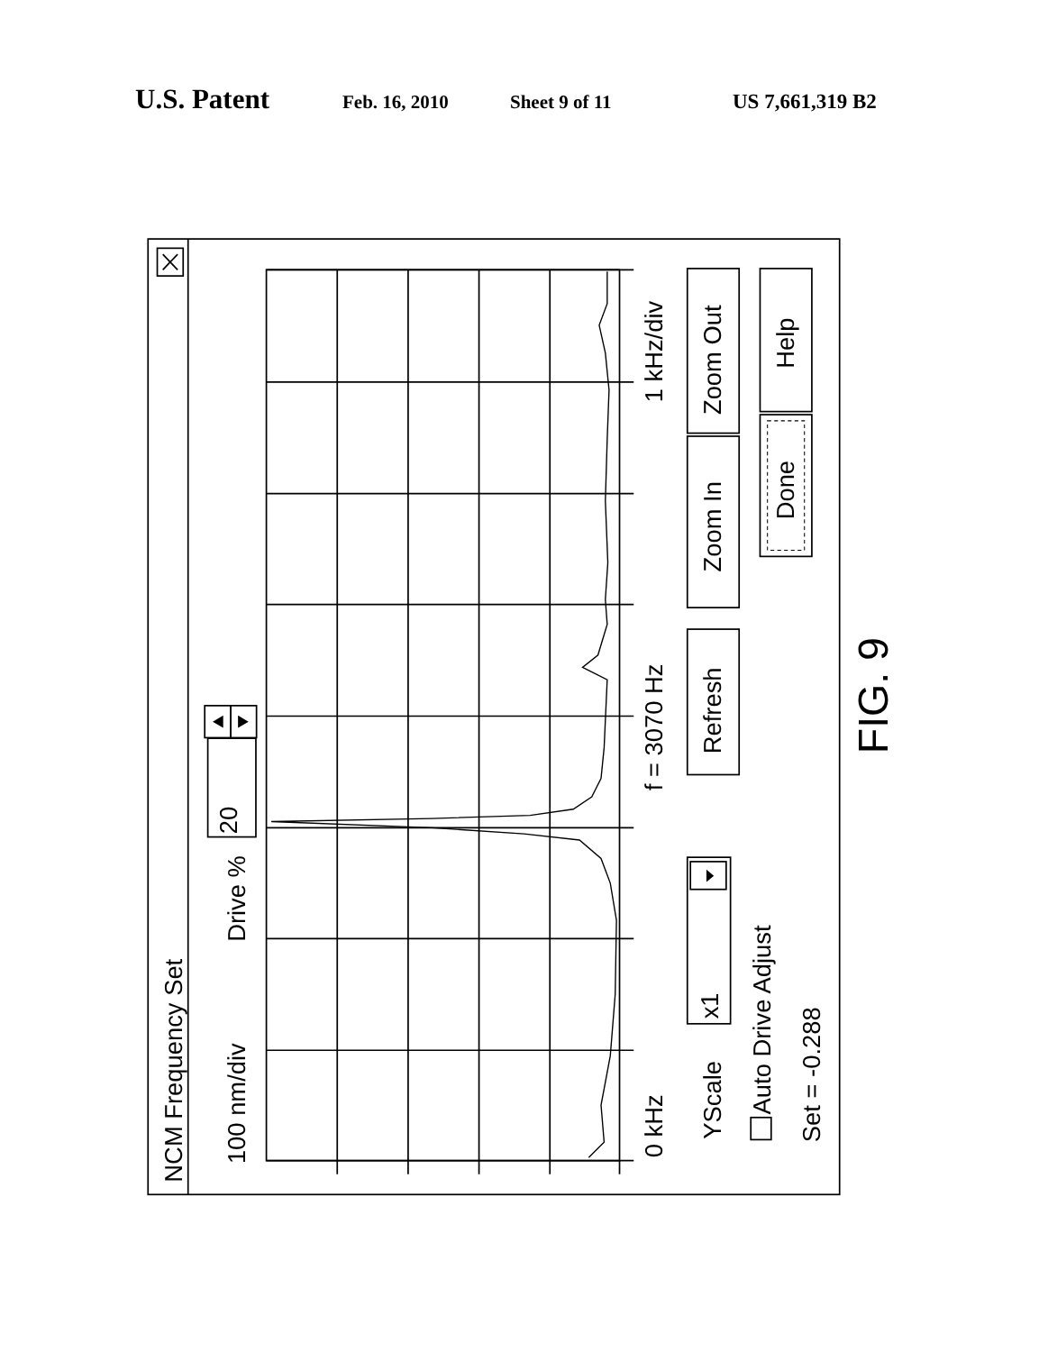U.S. Patent Feb. 16, 2010 Sheet 9 of 11 US 7,661,319 B2
NCM Frequency Set
100 nm/div
Drive %
20
0 kHz
f = 3070 Hz
1 kHz/div
YScale
x1
Auto Drive Adjust
Set = -0.288
Refresh
Zoom In
Zoom Out
Done
Help
FIG. 9